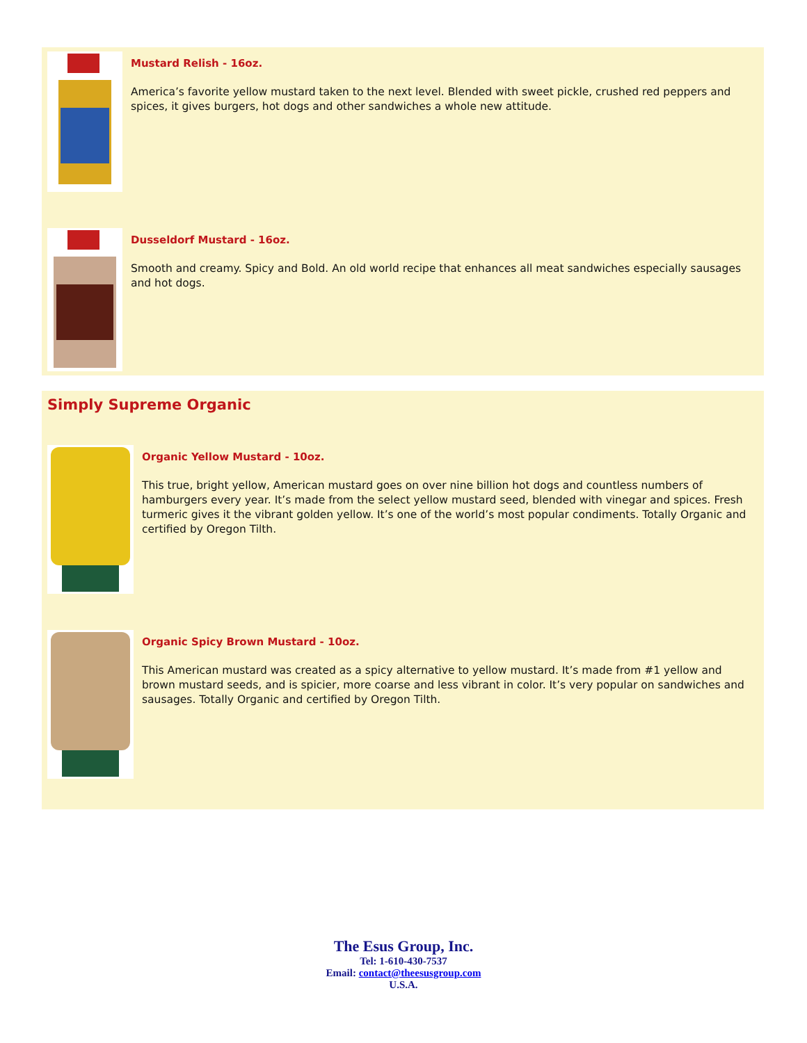Mustard Relish - 16oz.
America’s favorite yellow mustard taken to the next level. Blended with sweet pickle, crushed red peppers and spices, it gives burgers, hot dogs and other sandwiches a whole new attitude.
Dusseldorf Mustard - 16oz.
Smooth and creamy. Spicy and Bold. An old world recipe that enhances all meat sandwiches especially sausages and hot dogs.
Simply Supreme Organic
Organic Yellow Mustard - 10oz.
This true, bright yellow, American mustard goes on over nine billion hot dogs and countless numbers of hamburgers every year. It’s made from the select yellow mustard seed, blended with vinegar and spices. Fresh turmeric gives it the vibrant golden yellow. It’s one of the world’s most popular condiments. Totally Organic and certified by Oregon Tilth.
Organic Spicy Brown Mustard - 10oz.
This American mustard was created as a spicy alternative to yellow mustard. It’s made from #1 yellow and brown mustard seeds, and is spicier, more coarse and less vibrant in color. It’s very popular on sandwiches and sausages. Totally Organic and certified by Oregon Tilth.
The Esus Group, Inc.
Tel: 1-610-430-7537
Email: contact@theesusgroup.com
U.S.A.